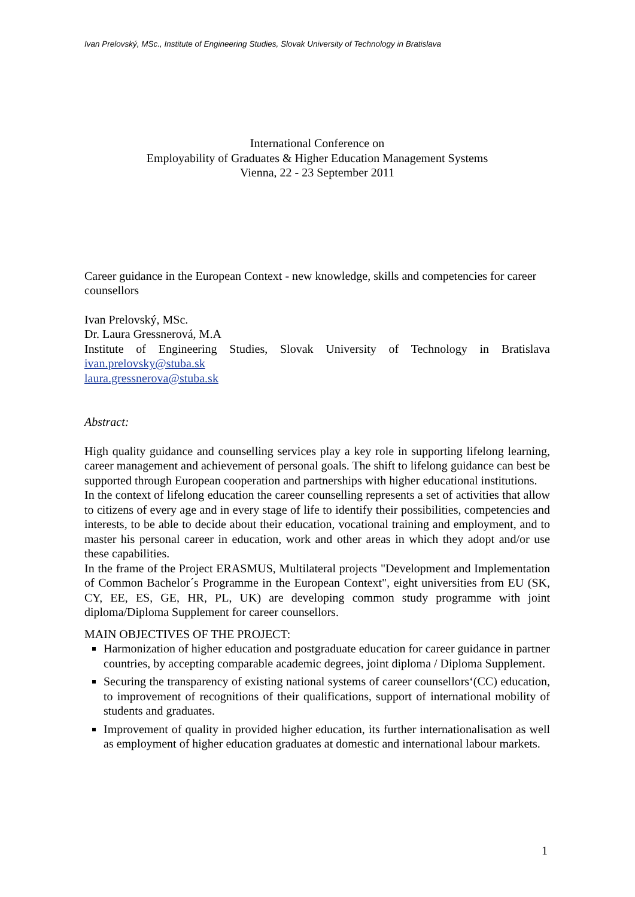Ivan Prelovský, MSc., Institute of Engineering Studies, Slovak University of Technology in Bratislava
International Conference on
Employability of Graduates & Higher Education Management Systems
Vienna, 22 - 23 September 2011
Career guidance in the European Context - new knowledge, skills and competencies for career counsellors
Ivan Prelovský, MSc.
Dr. Laura Gressnerová, M.A
Institute of Engineering Studies, Slovak University of Technology in Bratislava
ivan.prelovsky@stuba.sk
laura.gressnerova@stuba.sk
Abstract:
High quality guidance and counselling services play a key role in supporting lifelong learning, career management and achievement of personal goals. The shift to lifelong guidance can best be supported through European cooperation and partnerships with higher educational institutions.
In the context of lifelong education the career counselling represents a set of activities that allow to citizens of every age and in every stage of life to identify their possibilities, competencies and interests, to be able to decide about their education, vocational training and employment, and to master his personal career in education, work and other areas in which they adopt and/or use these capabilities.
In the frame of the Project ERASMUS, Multilateral projects "Development and Implementation of Common Bachelor´s Programme in the European Context", eight universities from EU (SK, CY, EE, ES, GE, HR, PL, UK) are developing common study programme with joint diploma/Diploma Supplement for career counsellors.
MAIN OBJECTIVES OF THE PROJECT:
Harmonization of higher education and postgraduate education for career guidance in partner countries, by accepting comparable academic degrees, joint diploma / Diploma Supplement.
Securing the transparency of existing national systems of career counsellors‘(CC) education, to improvement of recognitions of their qualifications, support of international mobility of students and graduates.
Improvement of quality in provided higher education, its further internationalisation as well as employment of higher education graduates at domestic and international labour markets.
1